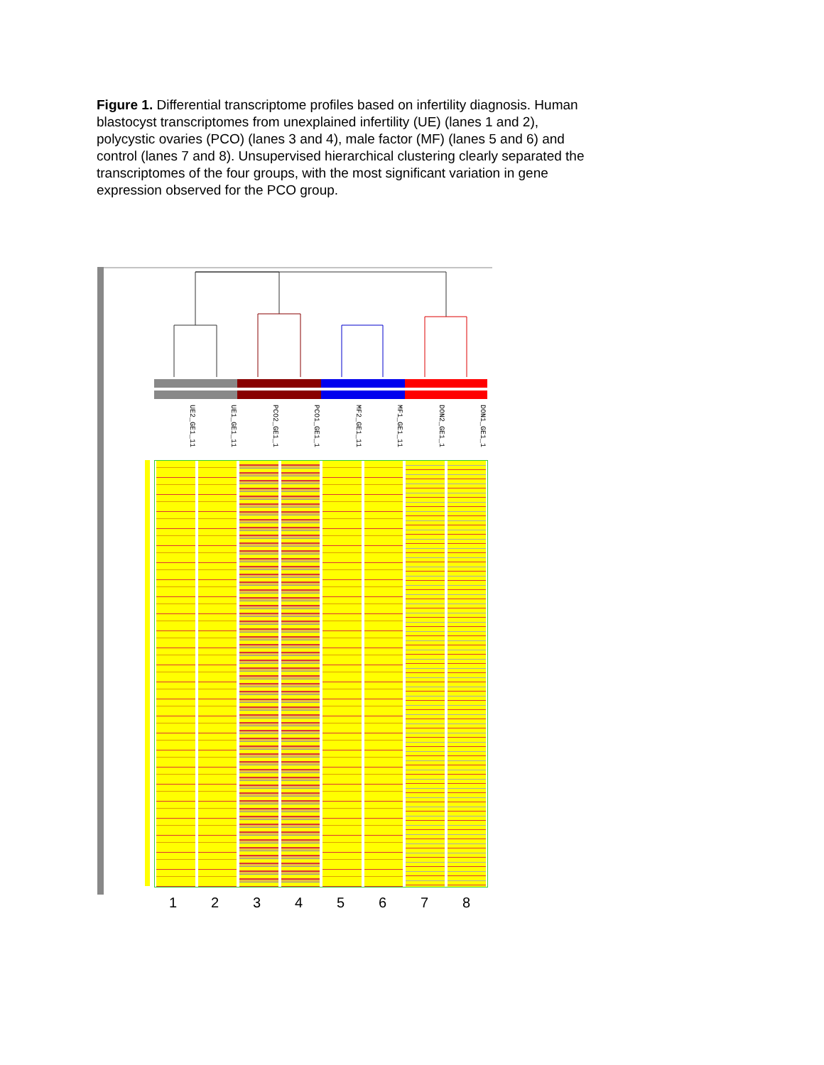Figure 1. Differential transcriptome profiles based on infertility diagnosis. Human blastocyst transcriptomes from unexplained infertility (UE) (lanes 1 and 2), polycystic ovaries (PCO) (lanes 3 and 4), male factor (MF) (lanes 5 and 6) and control (lanes 7 and 8). Unsupervised hierarchical clustering clearly separated the transcriptomes of the four groups, with the most significant variation in gene expression observed for the PCO group.
UE2_GE1_11
UE1_GE1_11
PCO2_GE1_1
PCO1_GE1_1
MF2_GE1_11
MF1_GE1_11
DON2_GE1_1
DON1_GE1_1
12345678